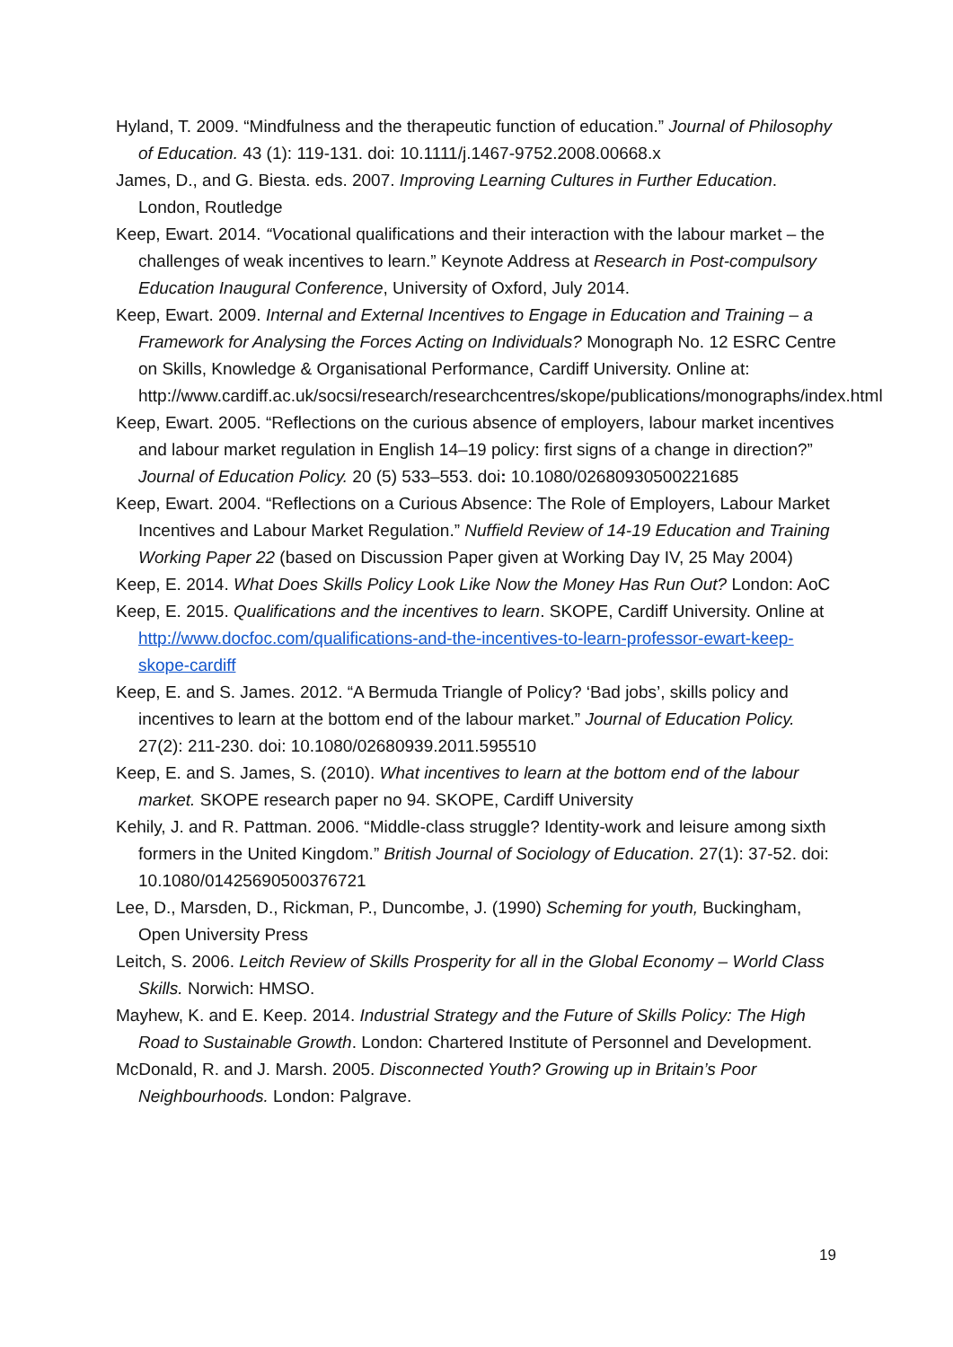Hyland, T. 2009. “Mindfulness and the therapeutic function of education.” Journal of Philosophy of Education. 43 (1): 119-131. doi: 10.1111/j.1467-9752.2008.00668.x
James, D., and G. Biesta. eds. 2007. Improving Learning Cultures in Further Education. London, Routledge
Keep, Ewart. 2014. “Vocational qualifications and their interaction with the labour market – the challenges of weak incentives to learn.” Keynote Address at Research in Post-compulsory Education Inaugural Conference, University of Oxford, July 2014.
Keep, Ewart. 2009. Internal and External Incentives to Engage in Education and Training – a Framework for Analysing the Forces Acting on Individuals? Monograph No. 12 ESRC Centre on Skills, Knowledge & Organisational Performance, Cardiff University. Online at: http://www.cardiff.ac.uk/socsi/research/researchcentres/skope/publications/monographs/index.html
Keep, Ewart. 2005. “Reflections on the curious absence of employers, labour market incentives and labour market regulation in English 14–19 policy: first signs of a change in direction?” Journal of Education Policy. 20 (5) 533–553. doi: 10.1080/02680930500221685
Keep, Ewart. 2004. “Reflections on a Curious Absence: The Role of Employers, Labour Market Incentives and Labour Market Regulation.” Nuffield Review of 14-19 Education and Training Working Paper 22 (based on Discussion Paper given at Working Day IV, 25 May 2004)
Keep, E. 2014. What Does Skills Policy Look Like Now the Money Has Run Out? London: AoC
Keep, E. 2015. Qualifications and the incentives to learn. SKOPE, Cardiff University. Online at http://www.docfoc.com/qualifications-and-the-incentives-to-learn-professor-ewart-keep-skope-cardiff
Keep, E. and S. James. 2012. “A Bermuda Triangle of Policy? ‘Bad jobs’, skills policy and incentives to learn at the bottom end of the labour market.” Journal of Education Policy. 27(2): 211-230. doi: 10.1080/02680939.2011.595510
Keep, E. and S. James, S. (2010). What incentives to learn at the bottom end of the labour market. SKOPE research paper no 94. SKOPE, Cardiff University
Kehily, J. and R. Pattman. 2006. “Middle-class struggle? Identity-work and leisure among sixth formers in the United Kingdom.” British Journal of Sociology of Education. 27(1): 37-52. doi: 10.1080/01425690500376721
Lee, D., Marsden, D., Rickman, P., Duncombe, J. (1990) Scheming for youth, Buckingham, Open University Press
Leitch, S. 2006. Leitch Review of Skills Prosperity for all in the Global Economy – World Class Skills. Norwich: HMSO.
Mayhew, K. and E. Keep. 2014. Industrial Strategy and the Future of Skills Policy: The High Road to Sustainable Growth. London: Chartered Institute of Personnel and Development.
McDonald, R. and J. Marsh. 2005. Disconnected Youth? Growing up in Britain’s Poor Neighbourhoods. London: Palgrave.
19